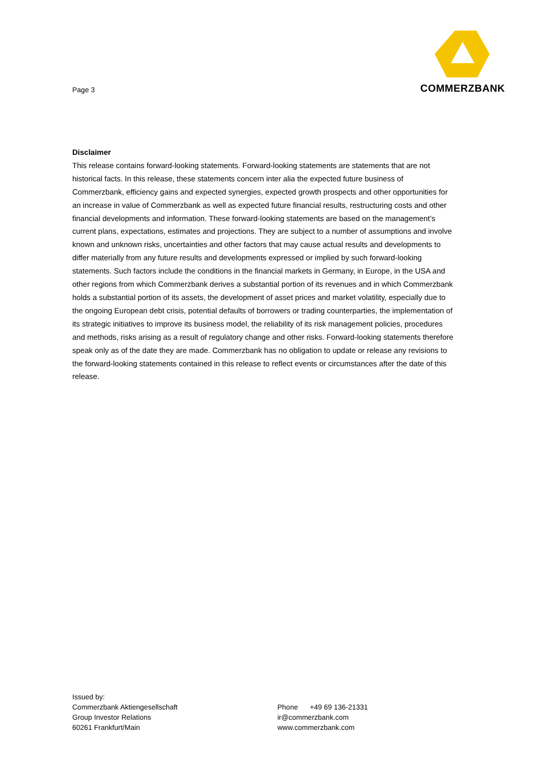Page 3
COMMERZBANK
Disclaimer
This release contains forward-looking statements. Forward-looking statements are statements that are not historical facts. In this release, these statements concern inter alia the expected future business of Commerzbank, efficiency gains and expected synergies, expected growth prospects and other opportunities for an increase in value of Commerzbank as well as expected future financial results, restructuring costs and other financial developments and information. These forward-looking statements are based on the management’s current plans, expectations, estimates and projections. They are subject to a number of assumptions and involve known and unknown risks, uncertainties and other factors that may cause actual results and developments to differ materially from any future results and developments expressed or implied by such forward-looking statements. Such factors include the conditions in the financial markets in Germany, in Europe, in the USA and other regions from which Commerzbank derives a substantial portion of its revenues and in which Commerzbank holds a substantial portion of its assets, the development of asset prices and market volatility, especially due to the ongoing European debt crisis, potential defaults of borrowers or trading counterparties, the implementation of its strategic initiatives to improve its business model, the reliability of its risk management policies, procedures and methods, risks arising as a result of regulatory change and other risks. Forward-looking statements therefore speak only as of the date they are made. Commerzbank has no obligation to update or release any revisions to the forward-looking statements contained in this release to reflect events or circumstances after the date of this release.
Issued by:
Commerzbank Aktiengesellschaft
Group Investor Relations
60261 Frankfurt/Main
Phone +49 69 136-21331
ir@commerzbank.com
www.commerzbank.com